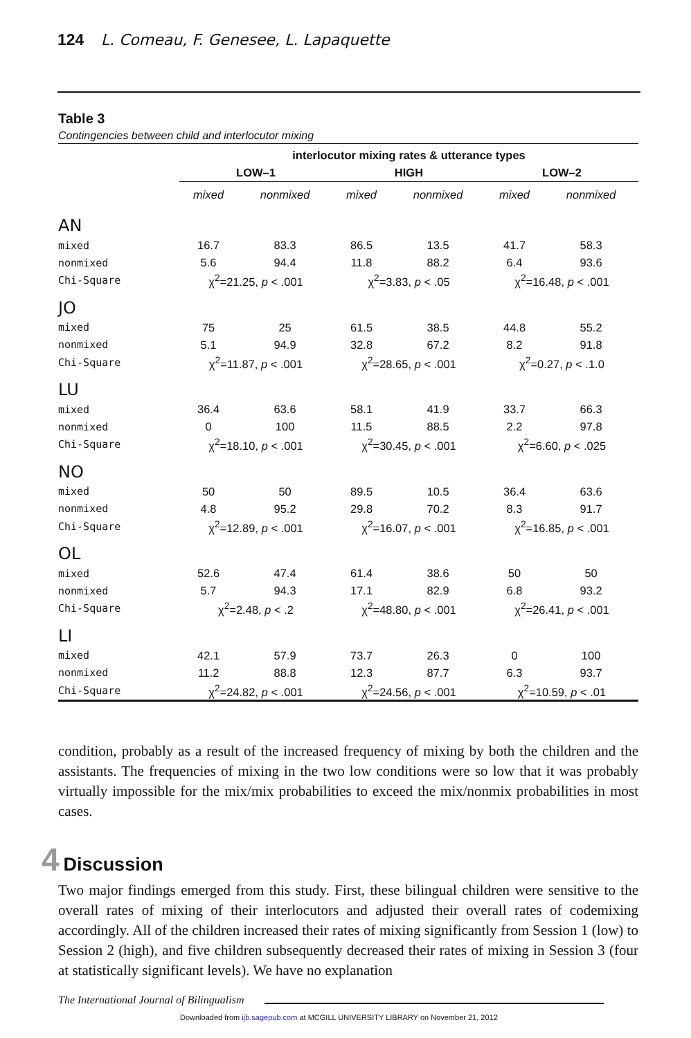124 L. Comeau, F. Genesee, L. Lapaquette
Table 3
Contingencies between child and interlocutor mixing
| | interlocutor mixing rates & utterance types | | | | | |
| --- | --- | --- | --- | --- | --- | --- |
| | LOW–1 | | HIGH | | LOW–2 | |
| | mixed | nonmixed | mixed | nonmixed | mixed | nonmixed |
| AN | | | | | | |
| mixed | 16.7 | 83.3 | 86.5 | 13.5 | 41.7 | 58.3 |
| nonmixed | 5.6 | 94.4 | 11.8 | 88.2 | 6.4 | 93.6 |
| Chi-Square | χ<sup>2</sup>=21.25, p < .001 | | χ<sup>2</sup>=3.83, p < .05 | | χ<sup>2</sup>=16.48, p < .001 | |
| JO | | | | | | |
| mixed | 75 | 25 | 61.5 | 38.5 | 44.8 | 55.2 |
| nonmixed | 5.1 | 94.9 | 32.8 | 67.2 | 8.2 | 91.8 |
| Chi-Square | χ<sup>2</sup>=11.87, p < .001 | | χ<sup>2</sup>=28.65, p < .001 | | χ<sup>2</sup>=0.27, p < .1.0 | |
| LU | | | | | | |
| mixed | 36.4 | 63.6 | 58.1 | 41.9 | 33.7 | 66.3 |
| nonmixed | 0 | 100 | 11.5 | 88.5 | 2.2 | 97.8 |
| Chi-Square | χ<sup>2</sup>=18.10, p < .001 | | χ<sup>2</sup>=30.45, p < .001 | | χ<sup>2</sup>=6.60, p < .025 | |
| NO | | | | | | |
| mixed | 50 | 50 | 89.5 | 10.5 | 36.4 | 63.6 |
| nonmixed | 4.8 | 95.2 | 29.8 | 70.2 | 8.3 | 91.7 |
| Chi-Square | χ<sup>2</sup>=12.89, p < .001 | | χ<sup>2</sup>=16.07, p < .001 | | χ<sup>2</sup>=16.85, p < .001 | |
| OL | | | | | | |
| mixed | 52.6 | 47.4 | 61.4 | 38.6 | 50 | 50 |
| nonmixed | 5.7 | 94.3 | 17.1 | 82.9 | 6.8 | 93.2 |
| Chi-Square | χ<sup>2</sup>=2.48, p < .2 | | χ<sup>2</sup>=48.80, p < .001 | | χ<sup>2</sup>=26.41, p < .001 | |
| LI | | | | | | |
| mixed | 42.1 | 57.9 | 73.7 | 26.3 | 0 | 100 |
| nonmixed | 11.2 | 88.8 | 12.3 | 87.7 | 6.3 | 93.7 |
| Chi-Square | χ<sup>2</sup>=24.82, p < .001 | | χ<sup>2</sup>=24.56, p < .001 | | χ<sup>2</sup>=10.59, p < .01 | |
condition, probably as a result of the increased frequency of mixing by both the children and the assistants. The frequencies of mixing in the two low conditions were so low that it was probably virtually impossible for the mix/mix probabilities to exceed the mix/nonmix probabilities in most cases.
4 Discussion
Two major findings emerged from this study. First, these bilingual children were sensitive to the overall rates of mixing of their interlocutors and adjusted their overall rates of codemixing accordingly. All of the children increased their rates of mixing significantly from Session 1 (low) to Session 2 (high), and five children subsequently decreased their rates of mixing in Session 3 (four at statistically significant levels). We have no explanation
The International Journal of Bilingualism
Downloaded from ijb.sagepub.com at MCGILL UNIVERSITY LIBRARY on November 21, 2012